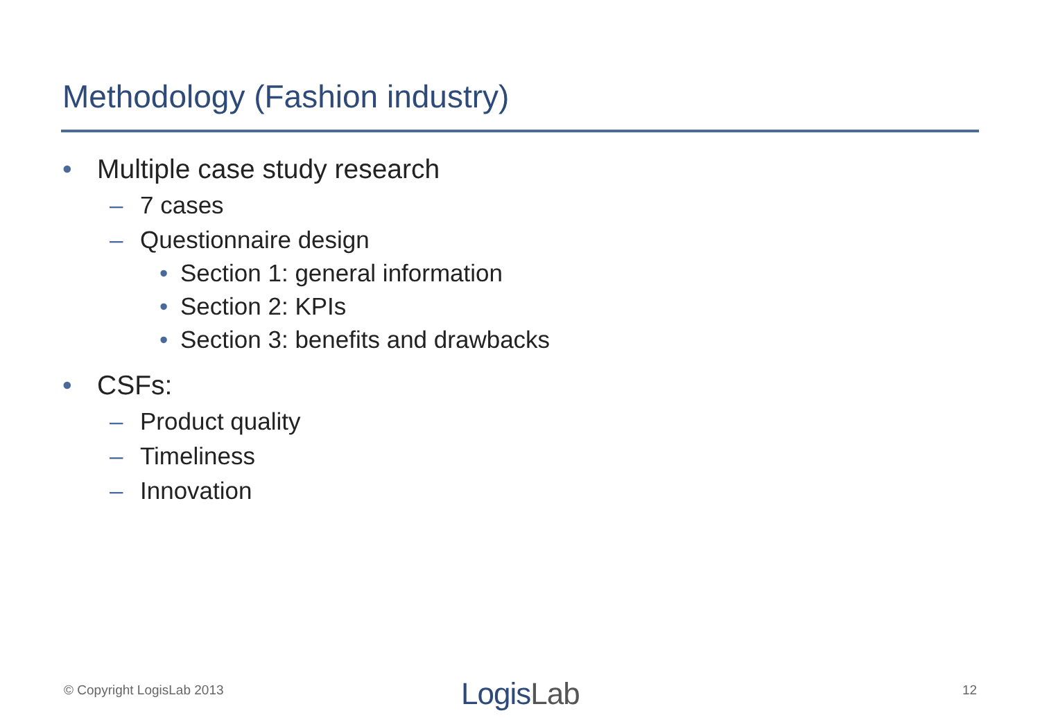Methodology (Fashion industry)
• Multiple case study research
– 7 cases
– Questionnaire design
• Section 1: general information
• Section 2: KPIs
• Section 3: benefits and drawbacks
• CSFs:
– Product quality
– Timeliness
– Innovation
© Copyright LogisLab 2013 LogisLab 12